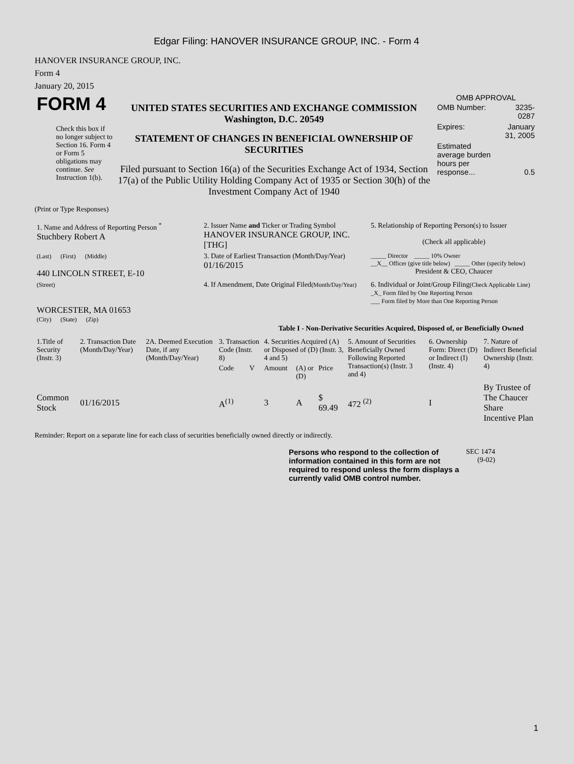Edgar Filing: HANOVER INSURANCE GROUP, INC. - Form 4
HANOVER INSURANCE GROUP, INC.
Form 4
January 20, 2015
| FORM 4 Check this box if no longer subject to Section 16. Form 4 or Form 5 obligations may continue. See Instruction 1(b). | UNITED STATES SECURITIES AND EXCHANGE COMMISSION Washington, D.C. 20549 STATEMENT OF CHANGES IN BENEFICIAL OWNERSHIP OF SECURITIES Filed pursuant to Section 16(a) of the Securities Exchange Act of 1934, Section 17(a) of the Public Utility Holding Company Act of 1935 or Section 30(h) of the Investment Company Act of 1940 | OMB APPROVAL / OMB Number: / 3235-0287 / / Expires: / January 31, 2005 / / Estimated average burden hours per response... / 0.5 / |
(Print or Type Responses)
| 1. Name and Address of Reporting Person <sup>*</sup> Stuchbery Robert A | 2. Issuer Name and Ticker or Trading Symbol HANOVER INSURANCE GROUP, INC. [THG] | 5. Relationship of Reporting Person(s) to Issuer (Check all applicable) |
| (Last) (First) (Middle) 440 LINCOLN STREET, E-10 | 3. Date of Earliest Transaction (Month/Day/Year) 01/16/2015 | _____ Director _____ 10% Owner __X__ Officer (give title below) _____ Other (specify below) President & CEO, Chaucer |
| (Street) WORCESTER, MA 01653 (City) (State) (Zip) | 4. If Amendment, Date Original Filed (Month/Day/Year) | 6. Individual or Joint/Group Filing (Check Applicable Line) _X_ Form filed by One Reporting Person ___ Form filed by More than One Reporting Person |
Table I - Non-Derivative Securities Acquired, Disposed of, or Beneficially Owned
| 1.Title of Security (Instr. 3) | 2. Transaction Date (Month/Day/Year) | 2A. Deemed Execution Date, if any (Month/Day/Year) | 3. Transaction Code (Instr. 8) | | 4. Securities Acquired (A) or Disposed of (D) (Instr. 3, 4 and 5) | | | 5. Amount of Securities Beneficially Owned Following Reported Transaction(s) (Instr. 3 and 4) | 6. Ownership Form: Direct (D) or Indirect (I) (Instr. 4) | 7. Nature of Indirect Beneficial Ownership (Instr. 4) |
| --- | --- | --- | --- | --- | --- | --- | --- | --- | --- | --- |
| | | | Code | V | Amount | (A) or (D) | Price | | | |
| Common Stock | 01/16/2015 | | A<sup>(1)</sup> | | 3 | A | $ 69.49 | 472 <sup>(2)</sup> | I | By Trustee of The Chaucer Share Incentive Plan |
Reminder: Report on a separate line for each class of securities beneficially owned directly or indirectly.
| Persons who respond to the collection of information contained in this form are not required to respond unless the form displays a currently valid OMB control number. | SEC 1474 (9-02) |
1